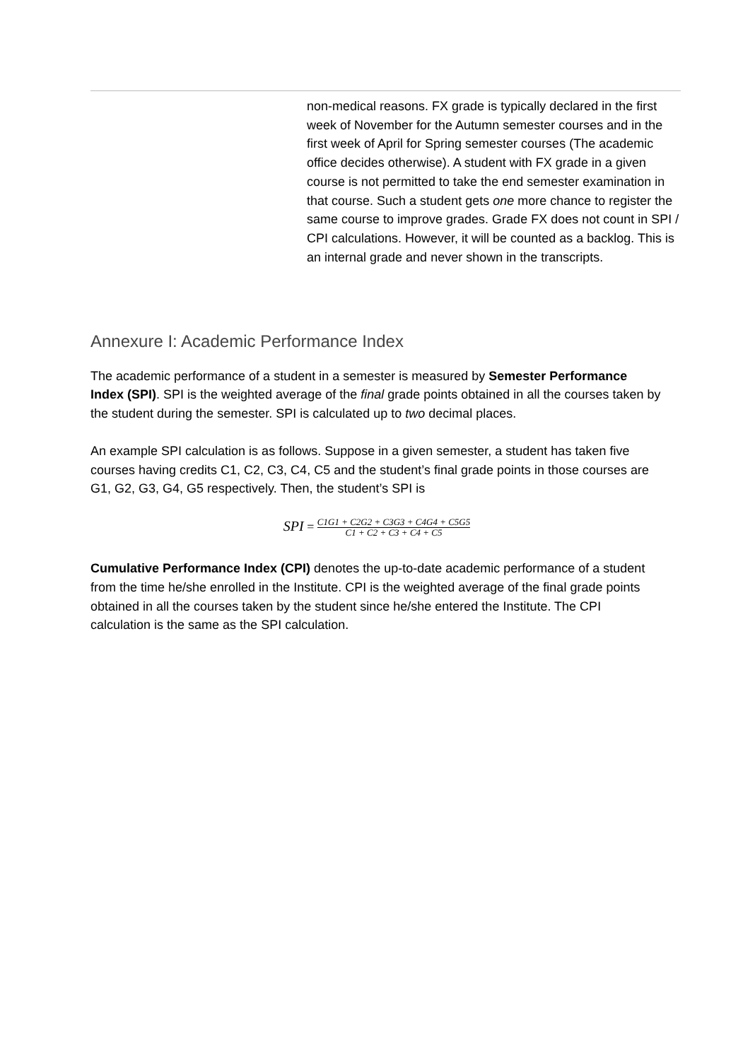| | non-medical reasons. FX grade is typically declared in the first week of November for the Autumn semester courses and in the first week of April for Spring semester courses (The academic office decides otherwise). A student with FX grade in a given course is not permitted to take the end semester examination in that course. Such a student gets one more chance to register the same course to improve grades. Grade FX does not count in SPI / CPI calculations. However, it will be counted as a backlog. This is an internal grade and never shown in the transcripts. |
Annexure I: Academic Performance Index
The academic performance of a student in a semester is measured by Semester Performance Index (SPI). SPI is the weighted average of the final grade points obtained in all the courses taken by the student during the semester. SPI is calculated up to two decimal places.
An example SPI calculation is as follows. Suppose in a given semester, a student has taken five courses having credits C1, C2, C3, C4, C5 and the student’s final grade points in those courses are G1, G2, G3, G4, G5 respectively. Then, the student’s SPI is
SPI = C1G1 + C2G2 + C3G3 + C4G4 + C5G5 C1 + C2 + C3 + C4 + C5
Cumulative Performance Index (CPI) denotes the up-to-date academic performance of a student from the time he/she enrolled in the Institute. CPI is the weighted average of the final grade points obtained in all the courses taken by the student since he/she entered the Institute. The CPI calculation is the same as the SPI calculation.